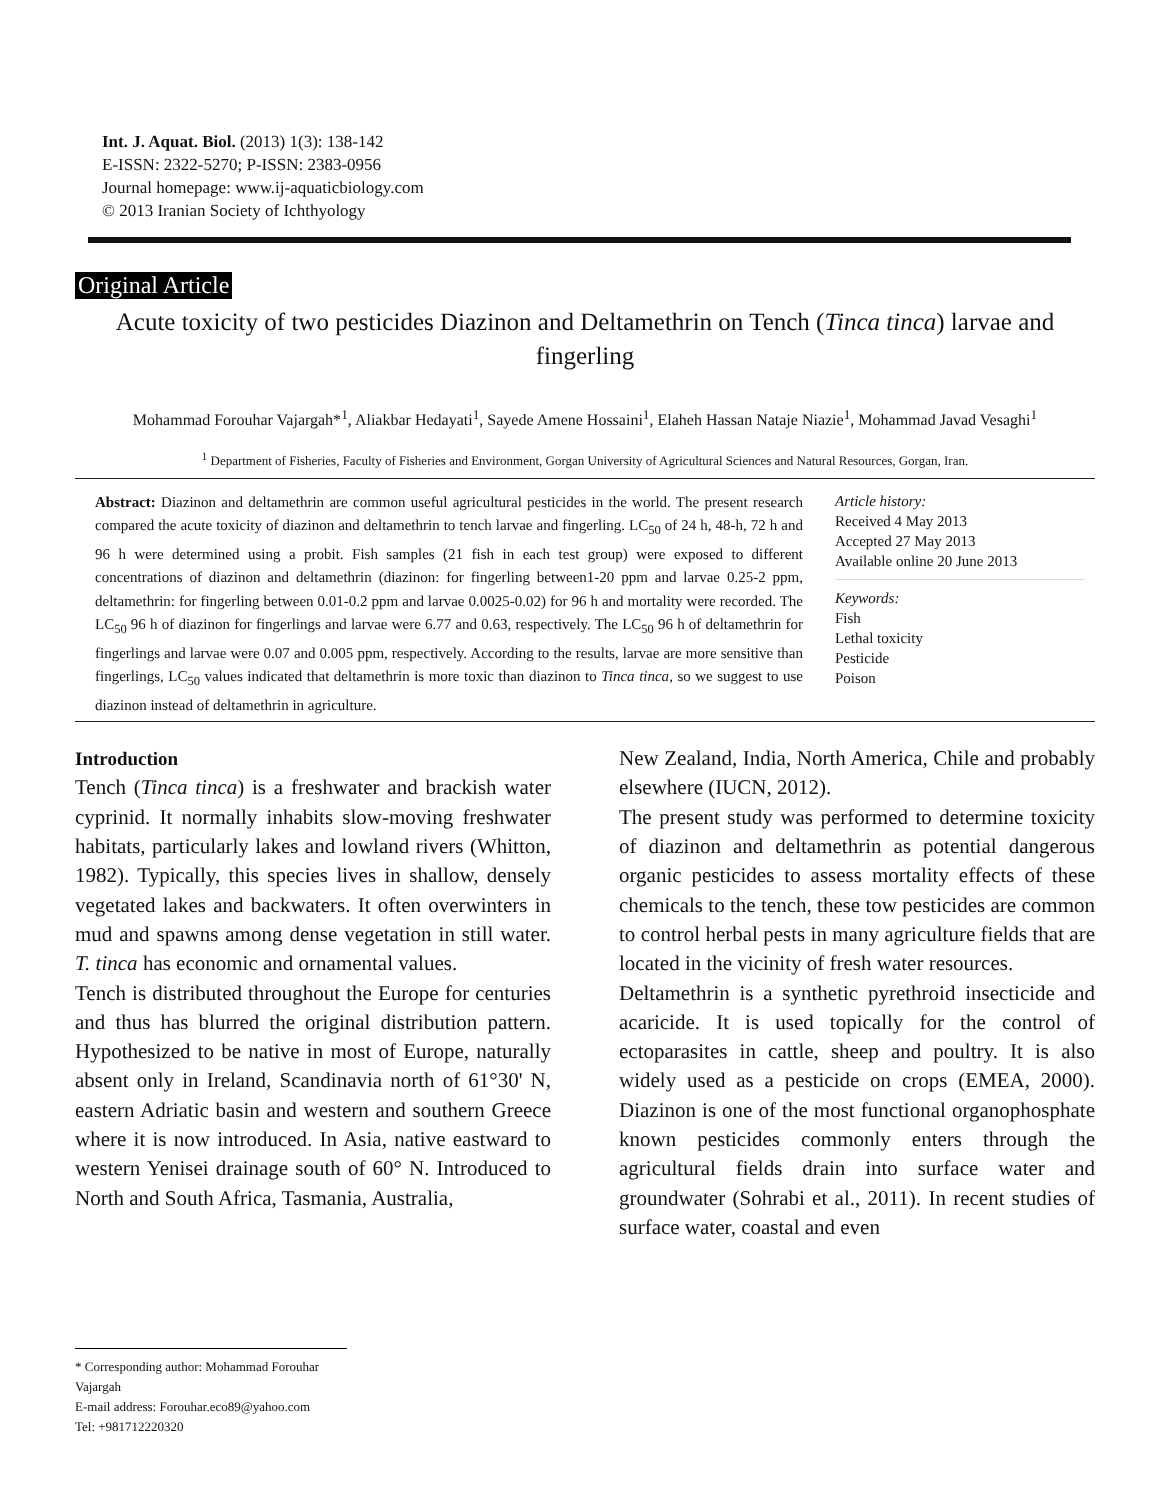Int. J. Aquat. Biol. (2013) 1(3): 138-142
E-ISSN: 2322-5270; P-ISSN: 2383-0956
Journal homepage: www.ij-aquaticbiology.com
© 2013 Iranian Society of Ichthyology
Original Article
Acute toxicity of two pesticides Diazinon and Deltamethrin on Tench (Tinca tinca) larvae and fingerling
Mohammad Forouhar Vajargah*<sup>1</sup>, Aliakbar Hedayati<sup>1</sup>, Sayede Amene Hossaini<sup>1</sup>, Elaheh Hassan Nataje Niazie<sup>1</sup>, Mohammad Javad Vesaghi<sup>1</sup>
<sup>1</sup> Department of Fisheries, Faculty of Fisheries and Environment, Gorgan University of Agricultural Sciences and Natural Resources, Gorgan, Iran.
Abstract: Diazinon and deltamethrin are common useful agricultural pesticides in the world. The present research compared the acute toxicity of diazinon and deltamethrin to tench larvae and fingerling. LC<sub>50</sub> of 24 h, 48-h, 72 h and 96 h were determined using a probit. Fish samples (21 fish in each test group) were exposed to different concentrations of diazinon and deltamethrin (diazinon: for fingerling between1-20 ppm and larvae 0.25-2 ppm, deltamethrin: for fingerling between 0.01-0.2 ppm and larvae 0.0025-0.02) for 96 h and mortality were recorded. The LC<sub>50</sub> 96 h of diazinon for fingerlings and larvae were 6.77 and 0.63, respectively. The LC<sub>50</sub> 96 h of deltamethrin for fingerlings and larvae were 0.07 and 0.005 ppm, respectively. According to the results, larvae are more sensitive than fingerlings, LC<sub>50</sub> values indicated that deltamethrin is more toxic than diazinon to Tinca tinca, so we suggest to use diazinon instead of deltamethrin in agriculture.
Article history:
Received 4 May 2013
Accepted 27 May 2013
Available online 20 June 2013
Keywords:
Fish
Lethal toxicity
Pesticide
Poison
Introduction
Tench (Tinca tinca) is a freshwater and brackish water cyprinid. It normally inhabits slow-moving freshwater habitats, particularly lakes and lowland rivers (Whitton, 1982). Typically, this species lives in shallow, densely vegetated lakes and backwaters. It often overwinters in mud and spawns among dense vegetation in still water. T. tinca has economic and ornamental values.
Tench is distributed throughout the Europe for centuries and thus has blurred the original distribution pattern. Hypothesized to be native in most of Europe, naturally absent only in Ireland, Scandinavia north of 61°30' N, eastern Adriatic basin and western and southern Greece where it is now introduced. In Asia, native eastward to western Yenisei drainage south of 60° N. Introduced to North and South Africa, Tasmania, Australia,
New Zealand, India, North America, Chile and probably elsewhere (IUCN, 2012).
The present study was performed to determine toxicity of diazinon and deltamethrin as potential dangerous organic pesticides to assess mortality effects of these chemicals to the tench, these tow pesticides are common to control herbal pests in many agriculture fields that are located in the vicinity of fresh water resources.
Deltamethrin is a synthetic pyrethroid insecticide and acaricide. It is used topically for the control of ectoparasites in cattle, sheep and poultry. It is also widely used as a pesticide on crops (EMEA, 2000). Diazinon is one of the most functional organophosphate known pesticides commonly enters through the agricultural fields drain into surface water and groundwater (Sohrabi et al., 2011). In recent studies of surface water, coastal and even
* Corresponding author: Mohammad Forouhar Vajargah
E-mail address: Forouhar.eco89@yahoo.com
Tel: +981712220320